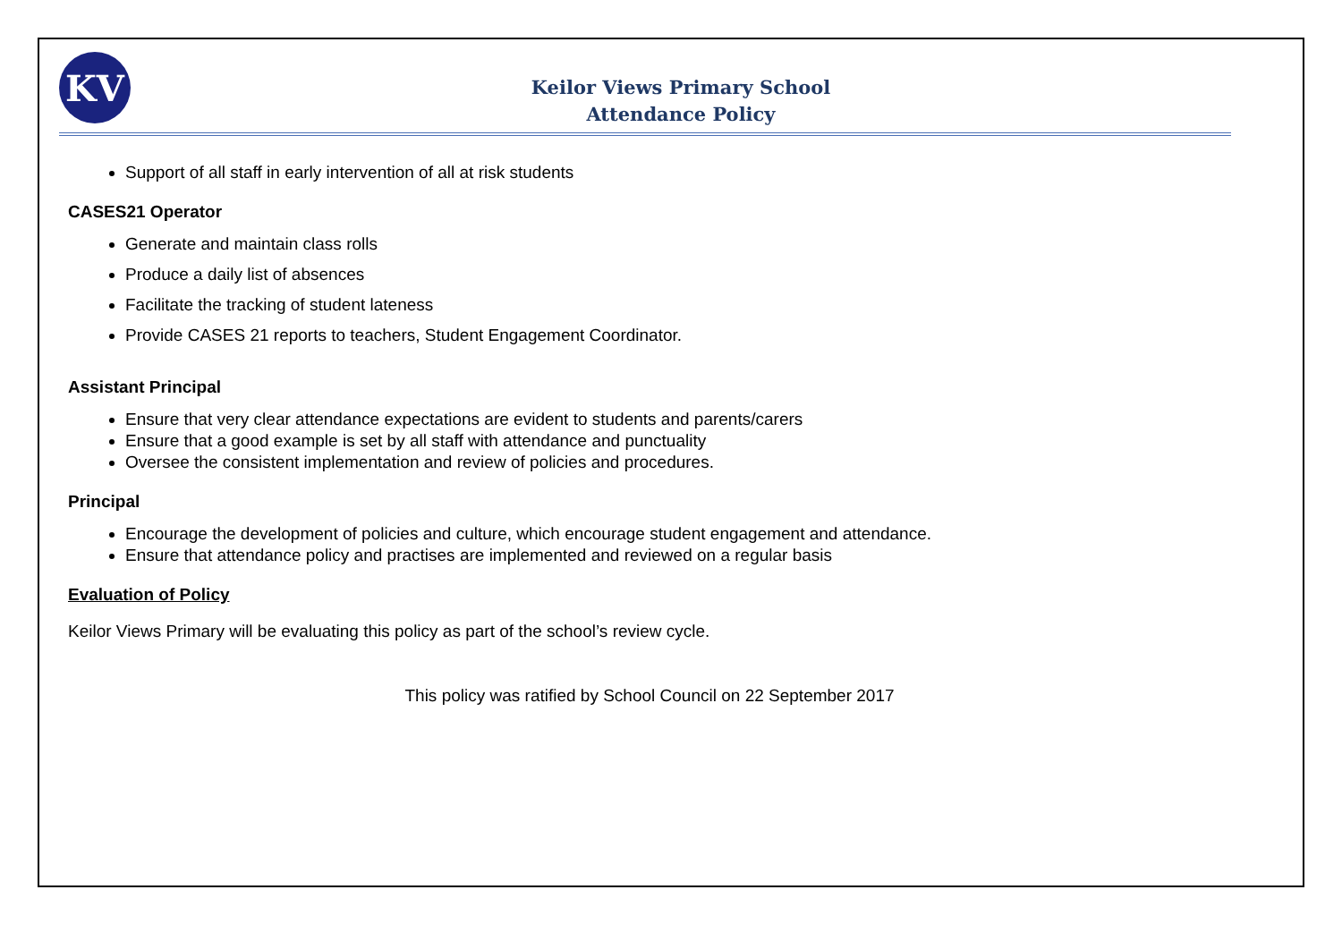KV
Keilor Views Primary School
Attendance Policy
Support of all staff in early intervention of all at risk students
CASES21 Operator
Generate and maintain class rolls
Produce a daily list of absences
Facilitate the tracking of student lateness
Provide CASES 21 reports to teachers, Student Engagement Coordinator.
Assistant Principal
Ensure that very clear attendance expectations are evident to students and parents/carers
Ensure that a good example is set by all staff with attendance and punctuality
Oversee the consistent implementation and review of policies and procedures.
Principal
Encourage the development of policies and culture, which encourage student engagement and attendance.
Ensure that attendance policy and practises are implemented and reviewed on a regular basis
Evaluation of Policy
Keilor Views Primary will be evaluating this policy as part of the school’s review cycle.
This policy was ratified by School Council on 22 September 2017